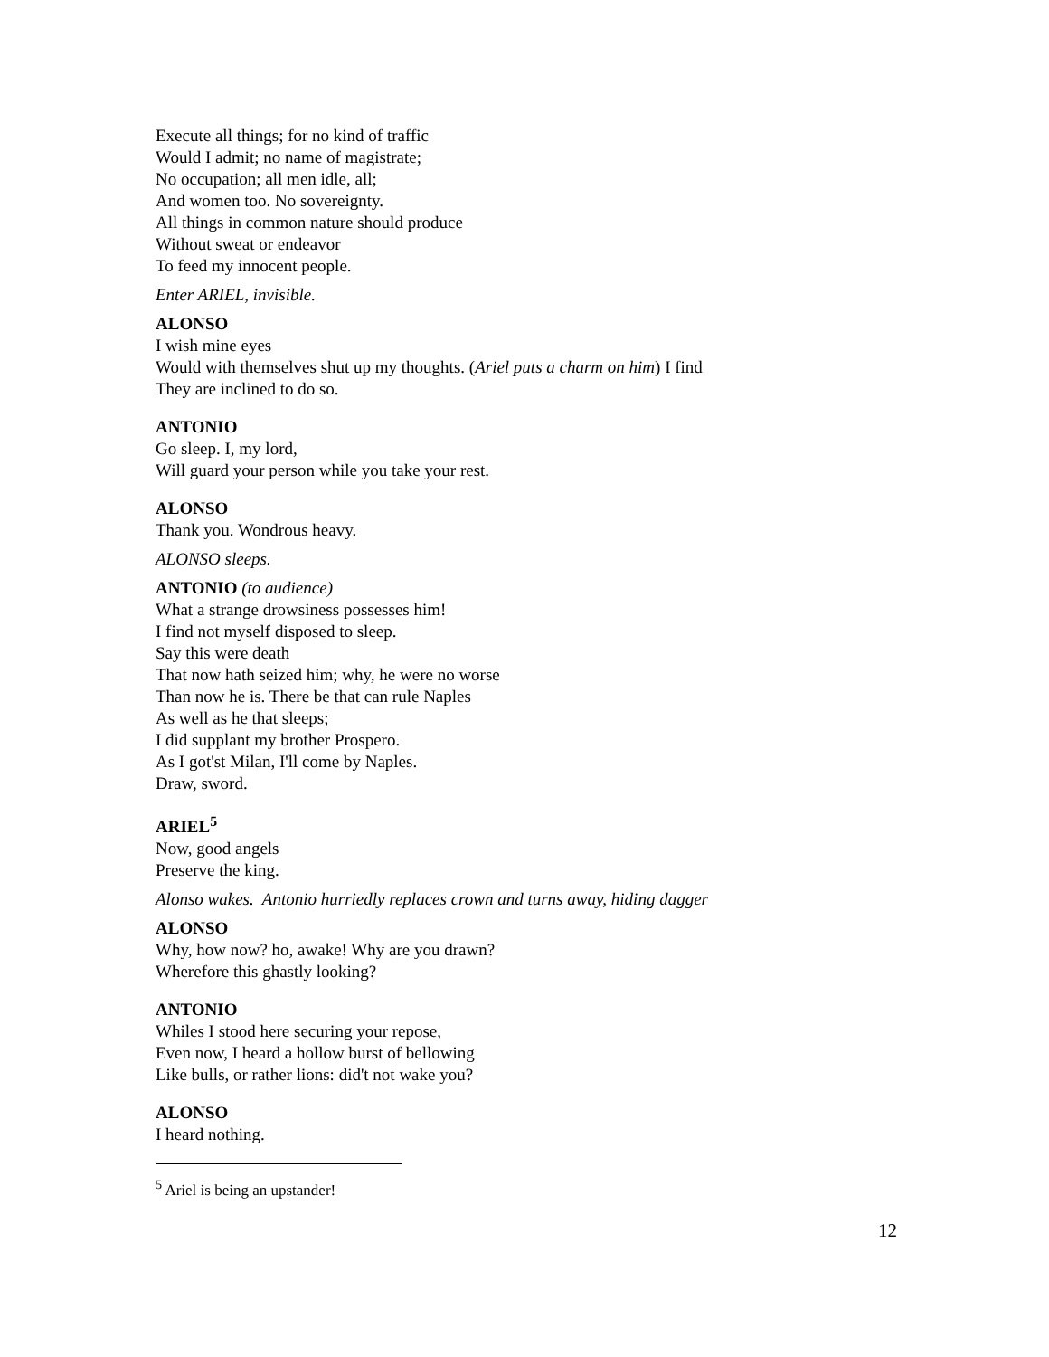Execute all things; for no kind of traffic
Would I admit; no name of magistrate;
No occupation; all men idle, all;
And women too. No sovereignty.
All things in common nature should produce
Without sweat or endeavor
To feed my innocent people.
Enter ARIEL, invisible.
ALONSO
I wish mine eyes
Would with themselves shut up my thoughts. (Ariel puts a charm on him) I find
They are inclined to do so.
ANTONIO
Go sleep. I, my lord,
Will guard your person while you take your rest.
ALONSO
Thank you. Wondrous heavy.
ALONSO sleeps.
ANTONIO (to audience)
What a strange drowsiness possesses him!
I find not myself disposed to sleep.
Say this were death
That now hath seized him; why, he were no worse
Than now he is. There be that can rule Naples
As well as he that sleeps;
I did supplant my brother Prospero.
As I got'st Milan, I'll come by Naples.
Draw, sword.
ARIEL<sup>5</sup>
Now, good angels
Preserve the king.
Alonso wakes. Antonio hurriedly replaces crown and turns away, hiding dagger
ALONSO
Why, how now? ho, awake! Why are you drawn?
Wherefore this ghastly looking?
ANTONIO
Whiles I stood here securing your repose,
Even now, I heard a hollow burst of bellowing
Like bulls, or rather lions: did't not wake you?
ALONSO
I heard nothing.
<sup>5</sup> Ariel is being an upstander!
12